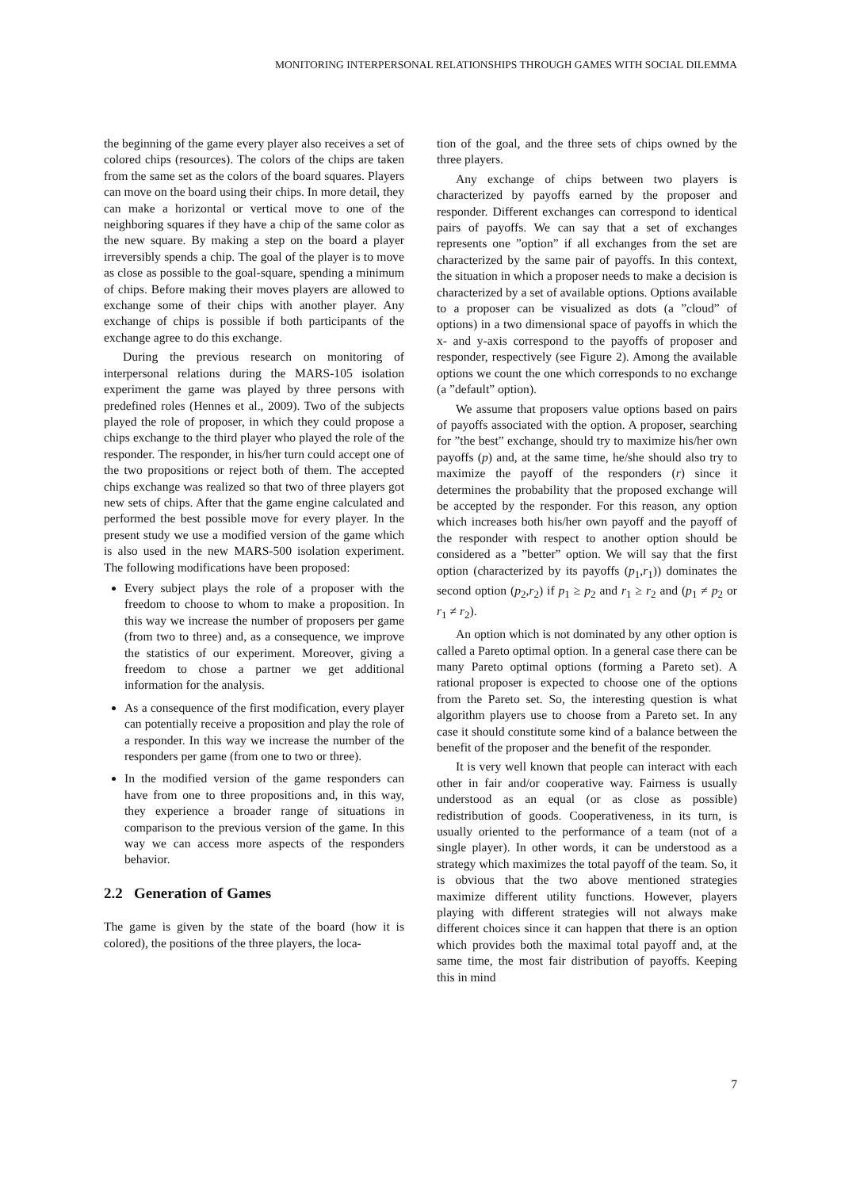MONITORING INTERPERSONAL RELATIONSHIPS THROUGH GAMES WITH SOCIAL DILEMMA
the beginning of the game every player also receives a set of colored chips (resources). The colors of the chips are taken from the same set as the colors of the board squares. Players can move on the board using their chips. In more detail, they can make a horizontal or vertical move to one of the neighboring squares if they have a chip of the same color as the new square. By making a step on the board a player irreversibly spends a chip. The goal of the player is to move as close as possible to the goal-square, spending a minimum of chips. Before making their moves players are allowed to exchange some of their chips with another player. Any exchange of chips is possible if both participants of the exchange agree to do this exchange.
During the previous research on monitoring of interpersonal relations during the MARS-105 isolation experiment the game was played by three persons with predefined roles (Hennes et al., 2009). Two of the subjects played the role of proposer, in which they could propose a chips exchange to the third player who played the role of the responder. The responder, in his/her turn could accept one of the two propositions or reject both of them. The accepted chips exchange was realized so that two of three players got new sets of chips. After that the game engine calculated and performed the best possible move for every player. In the present study we use a modified version of the game which is also used in the new MARS-500 isolation experiment. The following modifications have been proposed:
Every subject plays the role of a proposer with the freedom to choose to whom to make a proposition. In this way we increase the number of proposers per game (from two to three) and, as a consequence, we improve the statistics of our experiment. Moreover, giving a freedom to chose a partner we get additional information for the analysis.
As a consequence of the first modification, every player can potentially receive a proposition and play the role of a responder. In this way we increase the number of the responders per game (from one to two or three).
In the modified version of the game responders can have from one to three propositions and, in this way, they experience a broader range of situations in comparison to the previous version of the game. In this way we can access more aspects of the responders behavior.
2.2 Generation of Games
The game is given by the state of the board (how it is colored), the positions of the three players, the loca-
tion of the goal, and the three sets of chips owned by the three players.
Any exchange of chips between two players is characterized by payoffs earned by the proposer and responder. Different exchanges can correspond to identical pairs of payoffs. We can say that a set of exchanges represents one ”option” if all exchanges from the set are characterized by the same pair of payoffs. In this context, the situation in which a proposer needs to make a decision is characterized by a set of available options. Options available to a proposer can be visualized as dots (a ”cloud” of options) in a two dimensional space of payoffs in which the x- and y-axis correspond to the payoffs of proposer and responder, respectively (see Figure 2). Among the available options we count the one which corresponds to no exchange (a ”default” option).
We assume that proposers value options based on pairs of payoffs associated with the option. A proposer, searching for ”the best” exchange, should try to maximize his/her own payoffs (p) and, at the same time, he/she should also try to maximize the payoff of the responders (r) since it determines the probability that the proposed exchange will be accepted by the responder. For this reason, any option which increases both his/her own payoff and the payoff of the responder with respect to another option should be considered as a ”better” option. We will say that the first option (characterized by its payoffs (p<sub>1</sub>,r<sub>1</sub>)) dominates the second option (p<sub>2</sub>,r<sub>2</sub>) if p<sub>1</sub> ≥ p<sub>2</sub> and r<sub>1</sub> ≥ r<sub>2</sub> and (p<sub>1</sub> ≠ p<sub>2</sub> or r<sub>1</sub> ≠ r<sub>2</sub>).
An option which is not dominated by any other option is called a Pareto optimal option. In a general case there can be many Pareto optimal options (forming a Pareto set). A rational proposer is expected to choose one of the options from the Pareto set. So, the interesting question is what algorithm players use to choose from a Pareto set. In any case it should constitute some kind of a balance between the benefit of the proposer and the benefit of the responder.
It is very well known that people can interact with each other in fair and/or cooperative way. Fairness is usually understood as an equal (or as close as possible) redistribution of goods. Cooperativeness, in its turn, is usually oriented to the performance of a team (not of a single player). In other words, it can be understood as a strategy which maximizes the total payoff of the team. So, it is obvious that the two above mentioned strategies maximize different utility functions. However, players playing with different strategies will not always make different choices since it can happen that there is an option which provides both the maximal total payoff and, at the same time, the most fair distribution of payoffs. Keeping this in mind
7